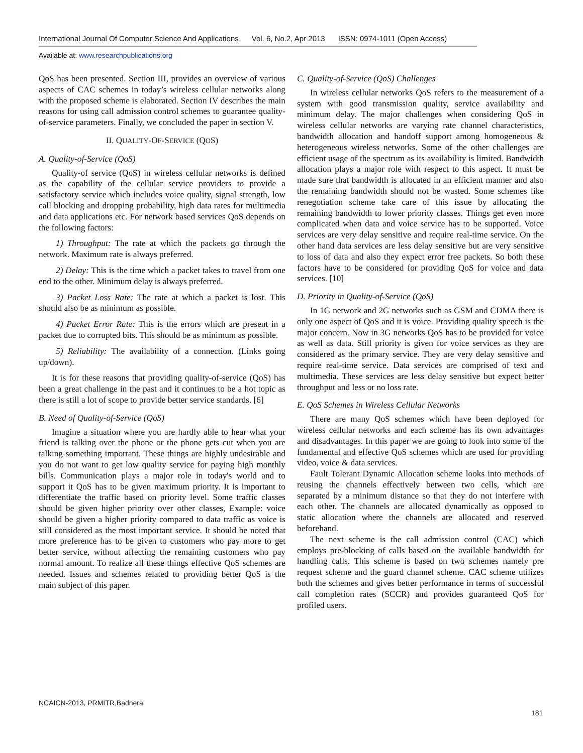International Journal Of Computer Science And Applications Vol. 6, No.2, Apr 2013 ISSN: 0974-1011 (Open Access)
Available at: www.researchpublications.org
QoS has been presented. Section III, provides an overview of various aspects of CAC schemes in today’s wireless cellular networks along with the proposed scheme is elaborated. Section IV describes the main reasons for using call admission control schemes to guarantee quality-of-service parameters. Finally, we concluded the paper in section V.
II. QUALITY-OF-SERVICE (QOS)
A. Quality-of-Service (QoS)
Quality-of service (QoS) in wireless cellular networks is defined as the capability of the cellular service providers to provide a satisfactory service which includes voice quality, signal strength, low call blocking and dropping probability, high data rates for multimedia and data applications etc. For network based services QoS depends on the following factors:
1) Throughput: The rate at which the packets go through the network. Maximum rate is always preferred.
2) Delay: This is the time which a packet takes to travel from one end to the other. Minimum delay is always preferred.
3) Packet Loss Rate: The rate at which a packet is lost. This should also be as minimum as possible.
4) Packet Error Rate: This is the errors which are present in a packet due to corrupted bits. This should be as minimum as possible.
5) Reliability: The availability of a connection. (Links going up/down).
It is for these reasons that providing quality-of-service (QoS) has been a great challenge in the past and it continues to be a hot topic as there is still a lot of scope to provide better service standards. [6]
B. Need of Quality-of-Service (QoS)
Imagine a situation where you are hardly able to hear what your friend is talking over the phone or the phone gets cut when you are talking something important. These things are highly undesirable and you do not want to get low quality service for paying high monthly bills. Communication plays a major role in today's world and to support it QoS has to be given maximum priority. It is important to differentiate the traffic based on priority level. Some traffic classes should be given higher priority over other classes, Example: voice should be given a higher priority compared to data traffic as voice is still considered as the most important service. It should be noted that more preference has to be given to customers who pay more to get better service, without affecting the remaining customers who pay normal amount. To realize all these things effective QoS schemes are needed. Issues and schemes related to providing better QoS is the main subject of this paper.
C. Quality-of-Service (QoS) Challenges
In wireless cellular networks QoS refers to the measurement of a system with good transmission quality, service availability and minimum delay. The major challenges when considering QoS in wireless cellular networks are varying rate channel characteristics, bandwidth allocation and handoff support among homogeneous & heterogeneous wireless networks. Some of the other challenges are efficient usage of the spectrum as its availability is limited. Bandwidth allocation plays a major role with respect to this aspect. It must be made sure that bandwidth is allocated in an efficient manner and also the remaining bandwidth should not be wasted. Some schemes like renegotiation scheme take care of this issue by allocating the remaining bandwidth to lower priority classes. Things get even more complicated when data and voice service has to be supported. Voice services are very delay sensitive and require real-time service. On the other hand data services are less delay sensitive but are very sensitive to loss of data and also they expect error free packets. So both these factors have to be considered for providing QoS for voice and data services. [10]
D. Priority in Quality-of-Service (QoS)
In 1G network and 2G networks such as GSM and CDMA there is only one aspect of QoS and it is voice. Providing quality speech is the major concern. Now in 3G networks QoS has to be provided for voice as well as data. Still priority is given for voice services as they are considered as the primary service. They are very delay sensitive and require real-time service. Data services are comprised of text and multimedia. These services are less delay sensitive but expect better throughput and less or no loss rate.
E. QoS Schemes in Wireless Cellular Networks
There are many QoS schemes which have been deployed for wireless cellular networks and each scheme has its own advantages and disadvantages. In this paper we are going to look into some of the fundamental and effective QoS schemes which are used for providing video, voice & data services.
Fault Tolerant Dynamic Allocation scheme looks into methods of reusing the channels effectively between two cells, which are separated by a minimum distance so that they do not interfere with each other. The channels are allocated dynamically as opposed to static allocation where the channels are allocated and reserved beforehand.
The next scheme is the call admission control (CAC) which employs pre-blocking of calls based on the available bandwidth for handling calls. This scheme is based on two schemes namely pre request scheme and the guard channel scheme. CAC scheme utilizes both the schemes and gives better performance in terms of successful call completion rates (SCCR) and provides guaranteed QoS for profiled users.
NCAICN-2013, PRMITR,Badnera
181